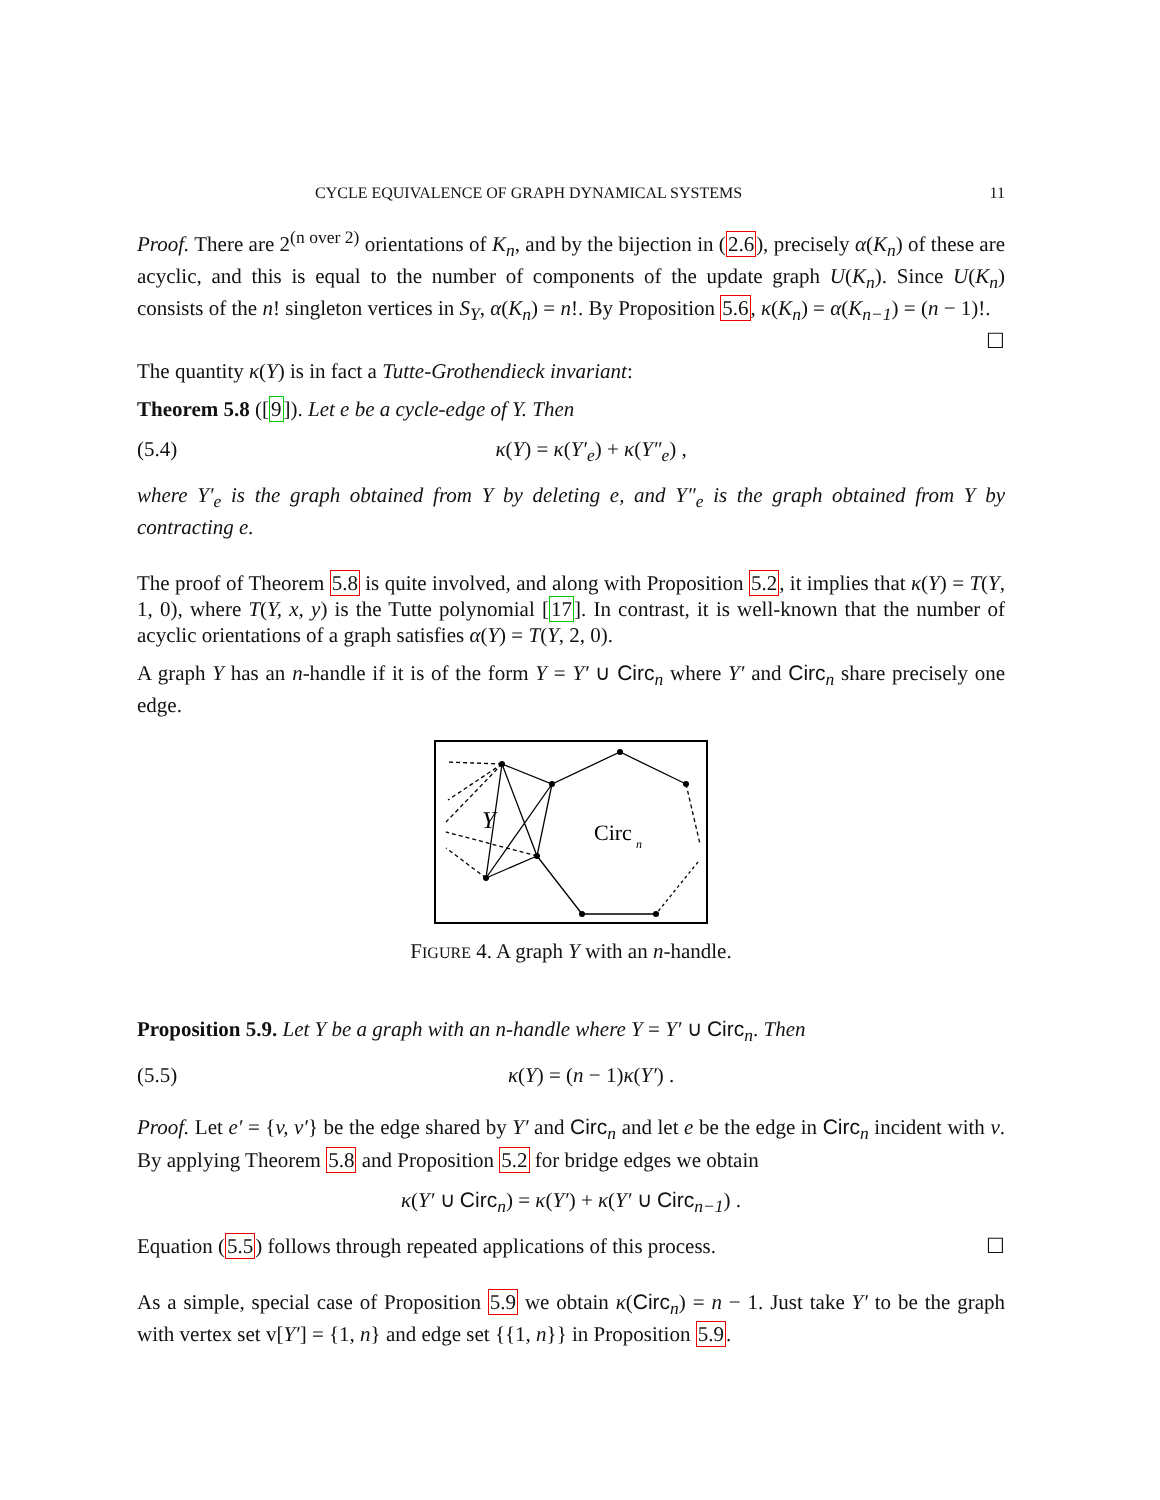CYCLE EQUIVALENCE OF GRAPH DYNAMICAL SYSTEMS 11
Proof. There are 2<sup>(n over 2)</sup> orientations of K<sub>n</sub>, and by the bijection in (2.6), precisely α(K<sub>n</sub>) of these are acyclic, and this is equal to the number of components of the update graph U(K<sub>n</sub>). Since U(K<sub>n</sub>) consists of the n! singleton vertices in S<sub>Y</sub>, α(K<sub>n</sub>) = n!. By Proposition 5.6, κ(K<sub>n</sub>) = α(K<sub>n−1</sub>) = (n − 1)!. ☐
The quantity κ(Y) is in fact a Tutte-Grothendieck invariant:
Theorem 5.8 ([9]). Let e be a cycle-edge of Y. Then
(5.4) κ(Y) = κ(Y′<sub>e</sub>) + κ(Y″<sub>e</sub>) ,
where Y′<sub>e</sub> is the graph obtained from Y by deleting e, and Y″<sub>e</sub> is the graph obtained from Y by contracting e.
The proof of Theorem 5.8 is quite involved, and along with Proposition 5.2, it implies that κ(Y) = T(Y, 1, 0), where T(Y, x, y) is the Tutte polynomial [17]. In contrast, it is well-known that the number of acyclic orientations of a graph satisfies α(Y) = T(Y, 2, 0).
A graph Y has an n-handle if it is of the form Y = Y′ ∪ Circ<sub>n</sub> where Y′ and Circ<sub>n</sub> share precisely one edge.
Y
Circ
n
FIGURE 4. A graph Y with an n-handle.
Proposition 5.9. Let Y be a graph with an n-handle where Y = Y′ ∪ Circ<sub>n</sub>. Then
(5.5) κ(Y) = (n − 1)κ(Y′) .
Proof. Let e′ = {v, v′} be the edge shared by Y′ and Circ<sub>n</sub> and let e be the edge in Circ<sub>n</sub> incident with v. By applying Theorem 5.8 and Proposition 5.2 for bridge edges we obtain
κ(Y′ ∪ Circ<sub>n</sub>) = κ(Y′) + κ(Y′ ∪ Circ<sub>n−1</sub>) .
Equation (5.5) follows through repeated applications of this process. ☐
As a simple, special case of Proposition 5.9 we obtain κ(Circ<sub>n</sub>) = n − 1. Just take Y′ to be the graph with vertex set v[Y′] = {1, n} and edge set {{1, n}} in Proposition 5.9.